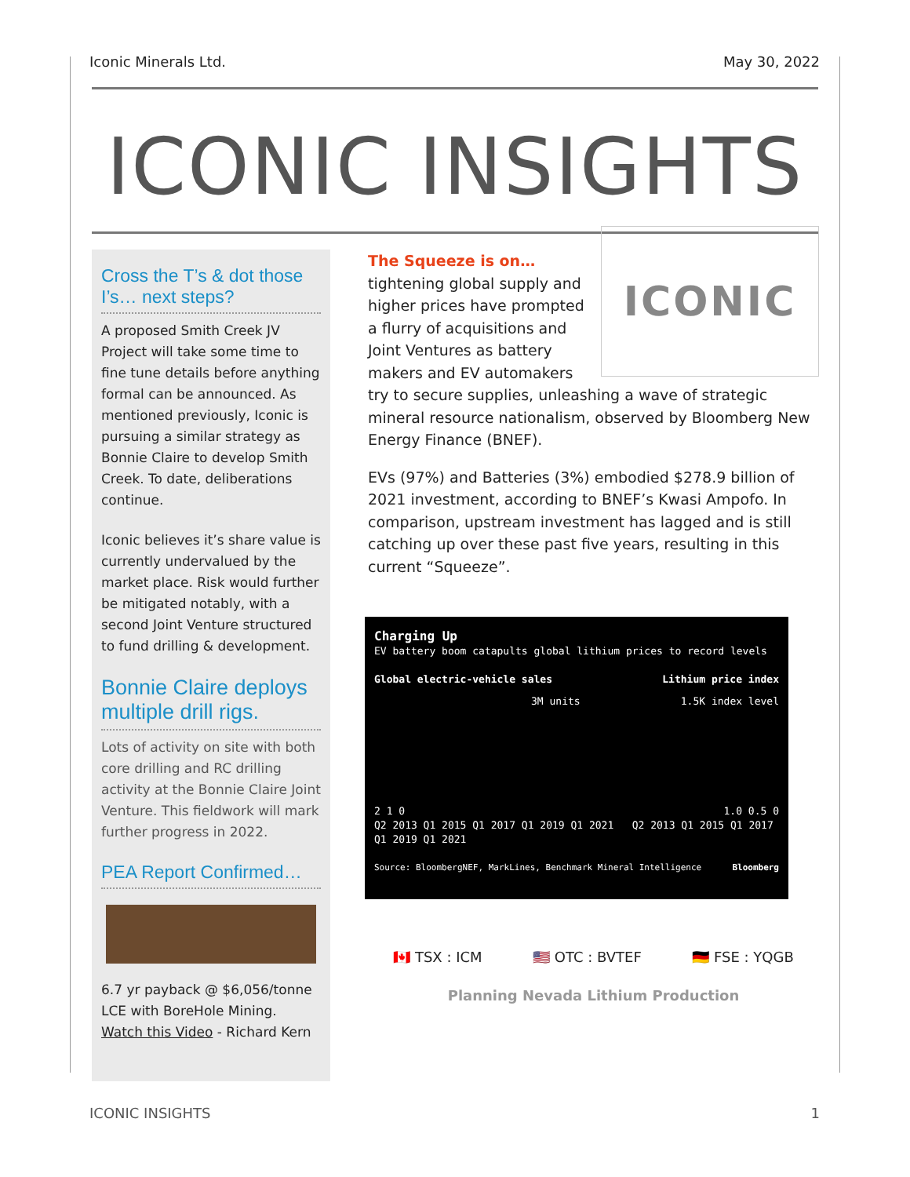Iconic Minerals Ltd. May 30, 2022
ICONIC INSIGHTS
Cross the T’s & dot those I’s… next steps?
A proposed Smith Creek JV Project will take some time to fine tune details before anything formal can be announced. As mentioned previously, Iconic is pursuing a similar strategy as Bonnie Claire to develop Smith Creek. To date, deliberations continue.
Iconic believes it’s share value is currently undervalued by the market place. Risk would further be mitigated notably, with a second Joint Venture structured to fund drilling & development.
Bonnie Claire deploys multiple drill rigs.
Lots of activity on site with both core drilling and RC drilling activity at the Bonnie Claire Joint Venture. This fieldwork will mark further progress in 2022.
PEA Report Confirmed…
6.7 yr payback @ $6,056/tonne LCE with BoreHole Mining.
Watch this Video - Richard Kern
ICONIC
The Squeeze is on…
tightening global supply and higher prices have prompted a flurry of acquisitions and Joint Ventures as battery makers and EV automakers try to secure supplies, unleashing a wave of strategic mineral resource nationalism, observed by Bloomberg New Energy Finance (BNEF).
EVs (97%) and Batteries (3%) embodied $278.9 billion of 2021 investment, according to BNEF’s Kwasi Ampofo. In comparison, upstream investment has lagged and is still catching up over these past five years, resulting in this current “Squeeze”.
Charging Up
EV battery boom catapults global lithium prices to record levels
Global electric-vehicle sales Lithium price index
3M units 1.5K index level
2 1 0 1.0 0.5 0
Q2 2013 Q1 2015 Q1 2017 Q1 2019 Q1 2021 Q2 2013 Q1 2015 Q1 2017 Q1 2019 Q1 2021
Source: BloombergNEF, MarkLines, Benchmark Mineral Intelligence Bloomberg
🇨🇦 TSX : ICM 🇺🇸 OTC : BVTEF 🇩🇪 FSE : YQGB
Planning Nevada Lithium Production
ICONIC INSIGHTS 1